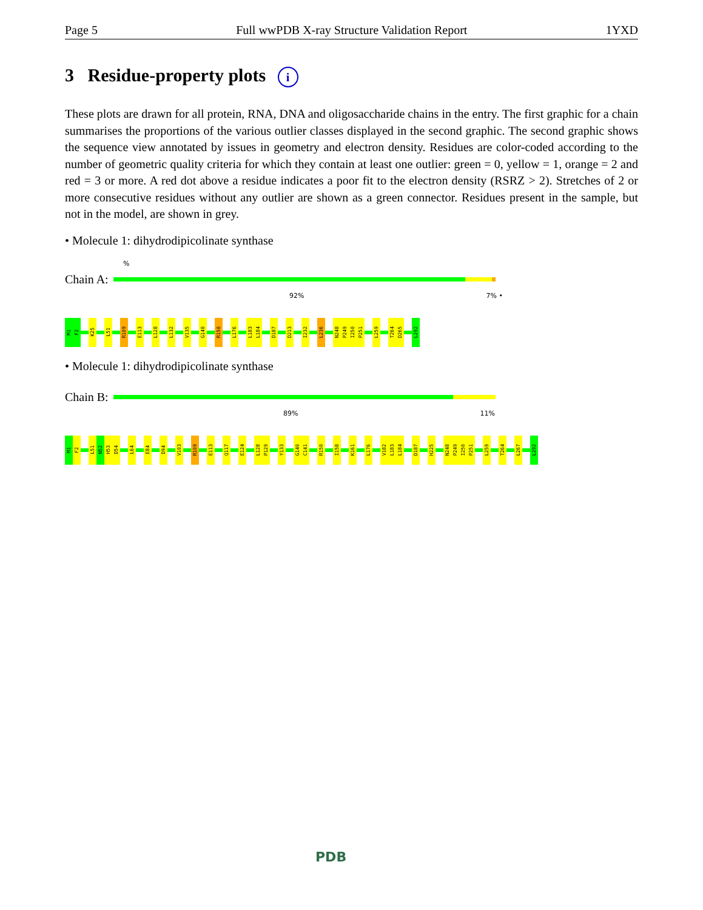Page 5 Full wwPDB X-ray Structure Validation Report 1YXD
3 Residue-property plots i
These plots are drawn for all protein, RNA, DNA and oligosaccharide chains in the entry. The first graphic for a chain summarises the proportions of the various outlier classes displayed in the second graphic. The second graphic shows the sequence view annotated by issues in geometry and electron density. Residues are color-coded according to the number of geometric quality criteria for which they contain at least one outlier: green = 0, yellow = 1, orange = 2 and red = 3 or more. A red dot above a residue indicates a poor fit to the electron density (RSRZ > 2). Stretches of 2 or more consecutive residues without any outlier are shown as a green connector. Residues present in the sample, but not in the model, are shown in grey.
• Molecule 1: dihydrodipicolinate synthase
%
Chain A:
92% 7% •
M1
F2
K25
L51
R109
E113
L128
L132
V135
G140
R150
L176
L183
L184
D187
D213
I232
L236
N248
P249
I250
P251
L259
T264
D265
L292
• Molecule 1: dihydrodipicolinate synthase
Chain B:
89% 11%
M1
F2
L51
N52
H53
D54
L64
E84
D94
V103
R109
E113
Q117
E124
L128
P129
Y133
G140
C141
R150
I158
K161
L176
V182
L183
L184
D187
H225
N248
P249
I250
P251
L259
T264
L267
L292
PDB